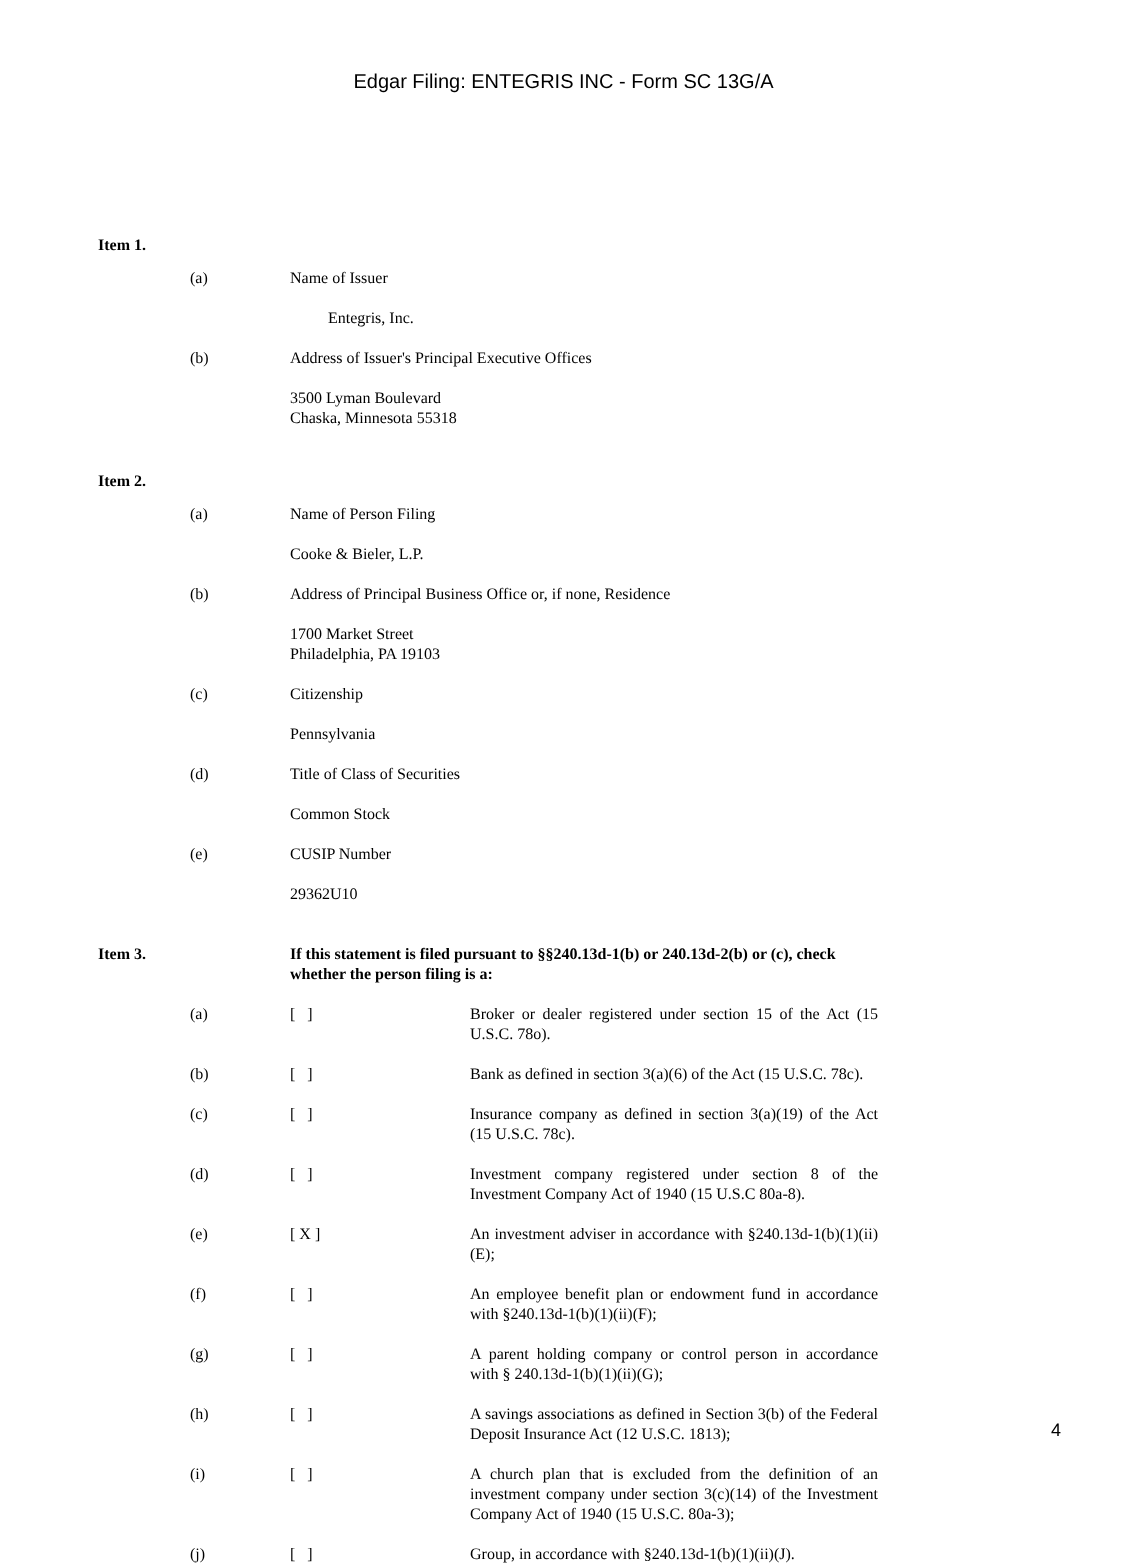Edgar Filing: ENTEGRIS INC - Form SC 13G/A
Item 1.
(a) Name of Issuer
Entegris, Inc.
(b) Address of Issuer's Principal Executive Offices
3500 Lyman Boulevard
Chaska, Minnesota 55318
Item 2.
(a) Name of Person Filing
Cooke & Bieler, L.P.
(b) Address of Principal Business Office or, if none, Residence
1700 Market Street
Philadelphia, PA 19103
(c) Citizenship
Pennsylvania
(d) Title of Class of Securities
Common Stock
(e) CUSIP Number
29362U10
Item 3. If this statement is filed pursuant to §§240.13d-1(b) or 240.13d-2(b) or (c), check whether the person filing is a:
(a) [ ] Broker or dealer registered under section 15 of the Act (15 U.S.C. 78o).
(b) [ ] Bank as defined in section 3(a)(6) of the Act (15 U.S.C. 78c).
(c) [ ] Insurance company as defined in section 3(a)(19) of the Act (15 U.S.C. 78c).
(d) [ ] Investment company registered under section 8 of the Investment Company Act of 1940 (15 U.S.C 80a-8).
(e) [ X ] An investment adviser in accordance with §240.13d-1(b)(1)(ii)(E);
(f) [ ] An employee benefit plan or endowment fund in accordance with §240.13d-1(b)(1)(ii)(F);
(g) [ ] A parent holding company or control person in accordance with § 240.13d-1(b)(1)(ii)(G);
(h) [ ] A savings associations as defined in Section 3(b) of the Federal Deposit Insurance Act (12 U.S.C. 1813);
(i) [ ] A church plan that is excluded from the definition of an investment company under section 3(c)(14) of the Investment Company Act of 1940 (15 U.S.C. 80a-3);
(j) [ ] Group, in accordance with §240.13d-1(b)(1)(ii)(J).
4